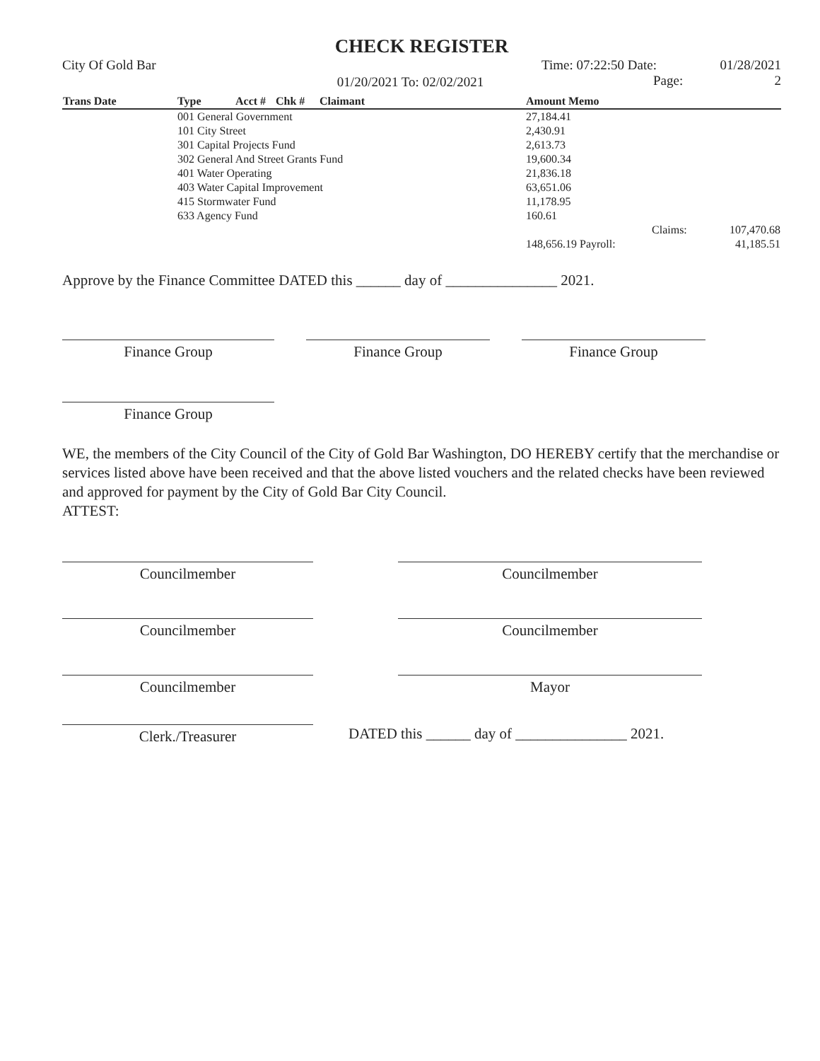CHECK REGISTER
City Of Gold Bar
01/20/2021 To: 02/02/2021
Time: 07:22:50 Date:
Page:
01/28/2021
2
| Trans Date | Type | Acct # | Chk # | Claimant | Amount Memo | |
| --- | --- | --- | --- | --- | --- | --- |
| | 001 General Government | | | | 27,184.41 | |
| | 101 City Street | | | | 2,430.91 | |
| | 301 Capital Projects Fund | | | | 2,613.73 | |
| | 302 General And Street Grants Fund | | | | 19,600.34 | |
| | 401 Water Operating | | | | 21,836.18 | |
| | 403 Water Capital Improvement | | | | 63,651.06 | |
| | 415 Stormwater Fund | | | | 11,178.95 | |
| | 633 Agency Fund | | | | 160.61 | |
| | | | | | Claims: | 107,470.68 |
| | | | | | 148,656.19 Payroll: | 41,185.51 |
Approve by the Finance Committee DATED this ______ day of _______________ 2021.
Finance Group Finance Group Finance Group
Finance Group
WE, the members of the City Council of the City of Gold Bar Washington, DO HEREBY certify that the merchandise or services listed above have been received and that the above listed vouchers and the related checks have been reviewed and approved for payment by the City of Gold Bar City Council.
ATTEST:
Councilmember Councilmember
Councilmember Councilmember
Councilmember Mayor
Clerk./Treasurer
DATED this ______ day of _______________ 2021.